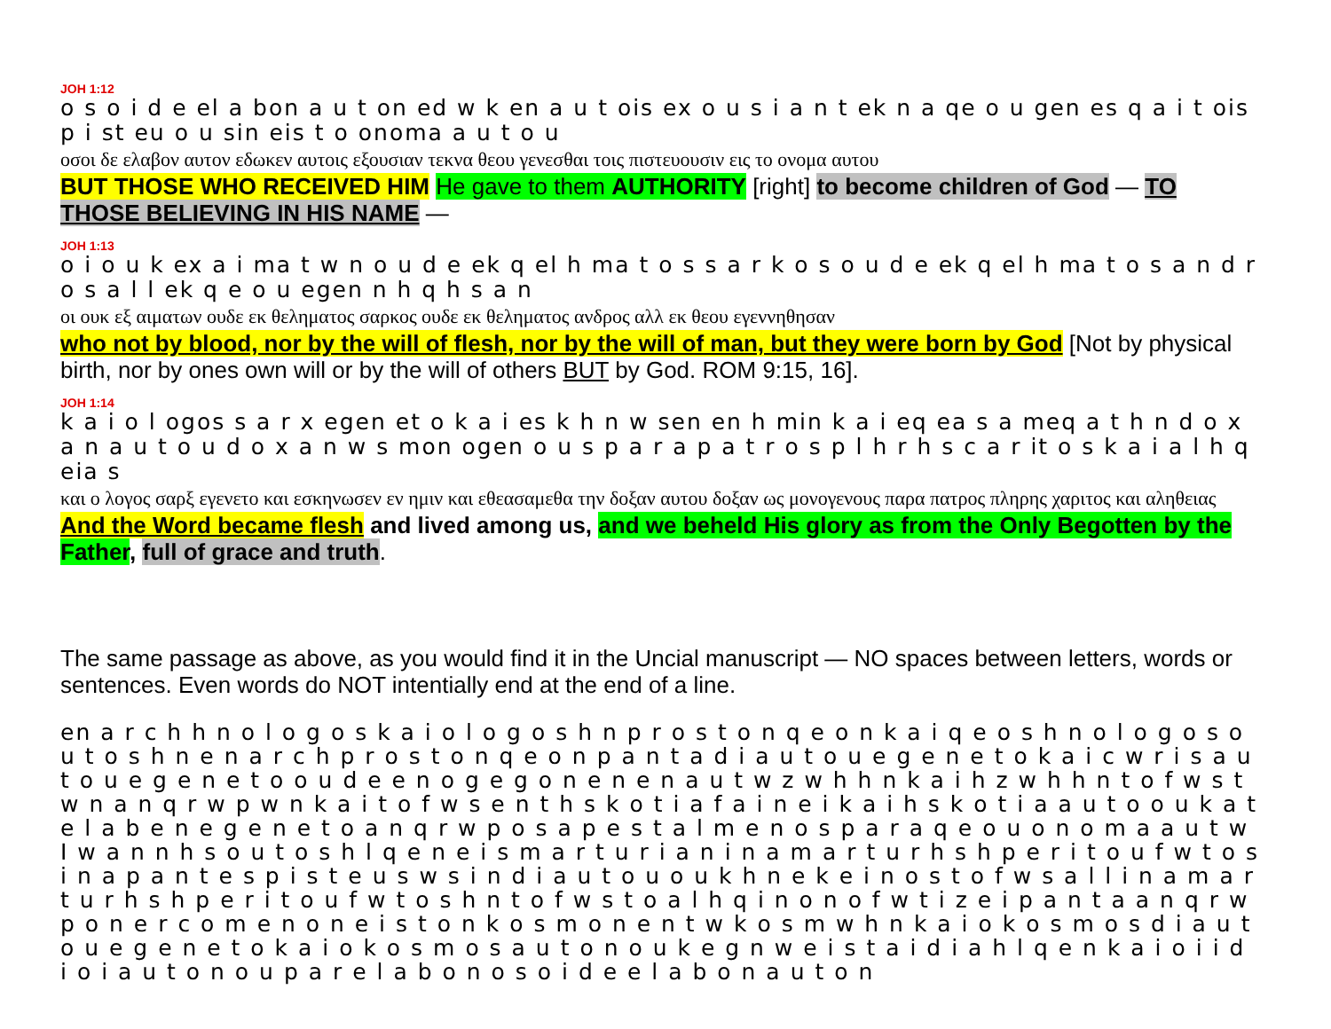JOH 1:12
o s o i d e el a bon a u t on ed w k en a u t ois ex o u s i a n t ek n a qe o u gen es q a i t ois p i st eu o u sin eis t o onoma a u t o u
οσοι δε ελαβον αυτον εδωκεν αυτοις εξουσιαν τεκνα θεου γενεσθαι τοις πιστευουσιν εις το ονομα αυτου
BUT THOSE WHO RECEIVED HIM He gave to them AUTHORITY [right] to become children of God — TO THOSE BELIEVING IN HIS NAME —
JOH 1:13
o i o u k ex a i ma t w n o u d e ek q el h ma t o s s a r k o s o u d e ek q el h ma t o s a n d r o s a l l ek q e o u egen n h q h s a n
οι ουκ εξ αιματων ουδε εκ θεληματος σαρκος ουδε εκ θεληματος ανδρος αλλ εκ θεου εγεννηθησαν
who not by blood, nor by the will of flesh, nor by the will of man, but they were born by God [Not by physical birth, nor by ones own will or by the will of others BUT by God. ROM 9:15, 16].
JOH 1:14
k a i o l ogos s a r x egen et o k a i es k h n w sen en h min k a i eq ea s a meq a t h n d o x a n a u t o u d o x a n w s mon ogen o u s p a r a p a t r o s p l h r h s c a r it o s k a i a l h q eia s
και ο λογος σαρξ εγενετο και εσκηνωσεν εν ημιν και εθεασαμεθα την δοξαν αυτου δοξαν ως μονογενους παρα πατρος πληρης χαριτος και αληθειας
And the Word became flesh and lived among us, and we beheld His glory as from the Only Begotten by the Father, full of grace and truth.
The same passage as above, as you would find it in the Uncial manuscript — NO spaces between letters, words or sentences. Even words do NOT intentially end at the end of a line.
en a r c h h n o l o g o s k a i o l o g o s h n p r o s t o n q e o n k a i q e o s h n o l o g o s o u t o s h n e n a r c h p r o s t o n q e o n p a n t a d i a u t o u e g e n e t o k a i c w r i s a u t o u e g e n e t o o u d e e n o g e g o n e n e n a u t w z w h h n k a i h z w h h n t o f w s t w n a n q r w p w n k a i t o f w s e n t h s k o t i a f a i n e i k a i h s k o t i a a u t o o u k a t e l a b e n e g e n e t o a n q r w p o s a p e s t a l m e n o s p a r a q e o u o n o m a a u t w I w a n n h s o u t o s h l q e n e i s m a r t u r i a n i n a m a r t u r h s h p e r i t o u f w t o s i n a p a n t e s p i s t e u s w s i n d i a u t o u o u k h n e k e i n o s t o f w s a l l i n a m a r t u r h s h p e r i t o u f w t o s h n t o f w s t o a l h q i n o n o f w t i z e i p a n t a a n q r w p o n e r c o m e n o n e i s t o n k o s m o n e n t w k o s m w h n k a i o k o s m o s d i a u t o u e g e n e t o k a i o k o s m o s a u t o n o u k e g n w e i s t a i d i a h l q e n k a i o i i d i o i a u t o n o u p a r e l a b o n o s o i d e e l a b o n a u t o n